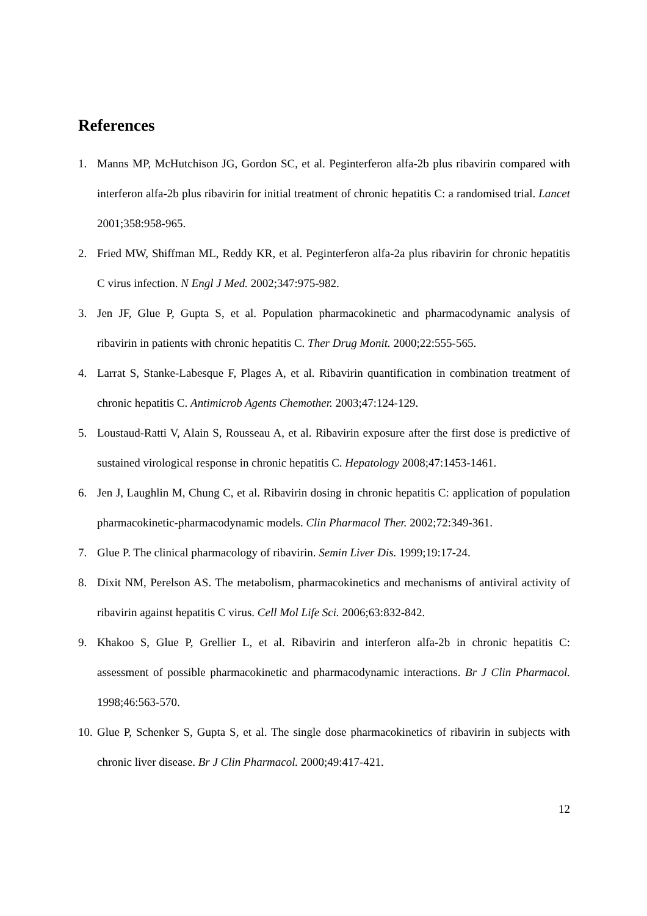References
1. Manns MP, McHutchison JG, Gordon SC, et al. Peginterferon alfa-2b plus ribavirin compared with interferon alfa-2b plus ribavirin for initial treatment of chronic hepatitis C: a randomised trial. Lancet 2001;358:958-965.
2. Fried MW, Shiffman ML, Reddy KR, et al. Peginterferon alfa-2a plus ribavirin for chronic hepatitis C virus infection. N Engl J Med. 2002;347:975-982.
3. Jen JF, Glue P, Gupta S, et al. Population pharmacokinetic and pharmacodynamic analysis of ribavirin in patients with chronic hepatitis C. Ther Drug Monit. 2000;22:555-565.
4. Larrat S, Stanke-Labesque F, Plages A, et al. Ribavirin quantification in combination treatment of chronic hepatitis C. Antimicrob Agents Chemother. 2003;47:124-129.
5. Loustaud-Ratti V, Alain S, Rousseau A, et al. Ribavirin exposure after the first dose is predictive of sustained virological response in chronic hepatitis C. Hepatology 2008;47:1453-1461.
6. Jen J, Laughlin M, Chung C, et al. Ribavirin dosing in chronic hepatitis C: application of population pharmacokinetic-pharmacodynamic models. Clin Pharmacol Ther. 2002;72:349-361.
7. Glue P. The clinical pharmacology of ribavirin. Semin Liver Dis. 1999;19:17-24.
8. Dixit NM, Perelson AS. The metabolism, pharmacokinetics and mechanisms of antiviral activity of ribavirin against hepatitis C virus. Cell Mol Life Sci. 2006;63:832-842.
9. Khakoo S, Glue P, Grellier L, et al. Ribavirin and interferon alfa-2b in chronic hepatitis C: assessment of possible pharmacokinetic and pharmacodynamic interactions. Br J Clin Pharmacol. 1998;46:563-570.
10. Glue P, Schenker S, Gupta S, et al. The single dose pharmacokinetics of ribavirin in subjects with chronic liver disease. Br J Clin Pharmacol. 2000;49:417-421.
12